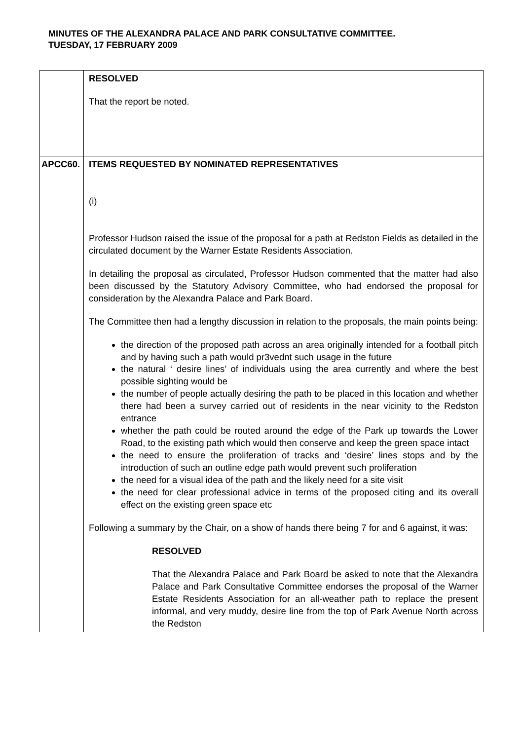MINUTES OF THE ALEXANDRA PALACE AND PARK CONSULTATIVE COMMITTEE.
TUESDAY, 17 FEBRUARY 2009
| | RESOLVED That the report be noted. |
| APCC60. | ITEMS REQUESTED BY NOMINATED REPRESENTATIVES (i) Professor Hudson raised the issue of the proposal for a path at Redston Fields as detailed in the circulated document by the Warner Estate Residents Association. In detailing the proposal as circulated, Professor Hudson commented that the matter had also been discussed by the Statutory Advisory Committee, who had endorsed the proposal for consideration by the Alexandra Palace and Park Board. The Committee then had a lengthy discussion in relation to the proposals, the main points being: the direction of the proposed path across an area originally intended for a football pitch and by having such a path would pr3vednt such usage in the future the natural ‘ desire lines’ of individuals using the area currently and where the best possible sighting would be the number of people actually desiring the path to be placed in this location and whether there had been a survey carried out of residents in the near vicinity to the Redston entrance whether the path could be routed around the edge of the Park up towards the Lower Road, to the existing path which would then conserve and keep the green space intact the need to ensure the proliferation of tracks and ‘desire’ lines stops and by the introduction of such an outline edge path would prevent such proliferation the need for a visual idea of the path and the likely need for a site visit the need for clear professional advice in terms of the proposed citing and its overall effect on the existing green space etc Following a summary by the Chair, on a show of hands there being 7 for and 6 against, it was: RESOLVED That the Alexandra Palace and Park Board be asked to note that the Alexandra Palace and Park Consultative Committee endorses the proposal of the Warner Estate Residents Association for an all-weather path to replace the present informal, and very muddy, desire line from the top of Park Avenue North across the Redston |